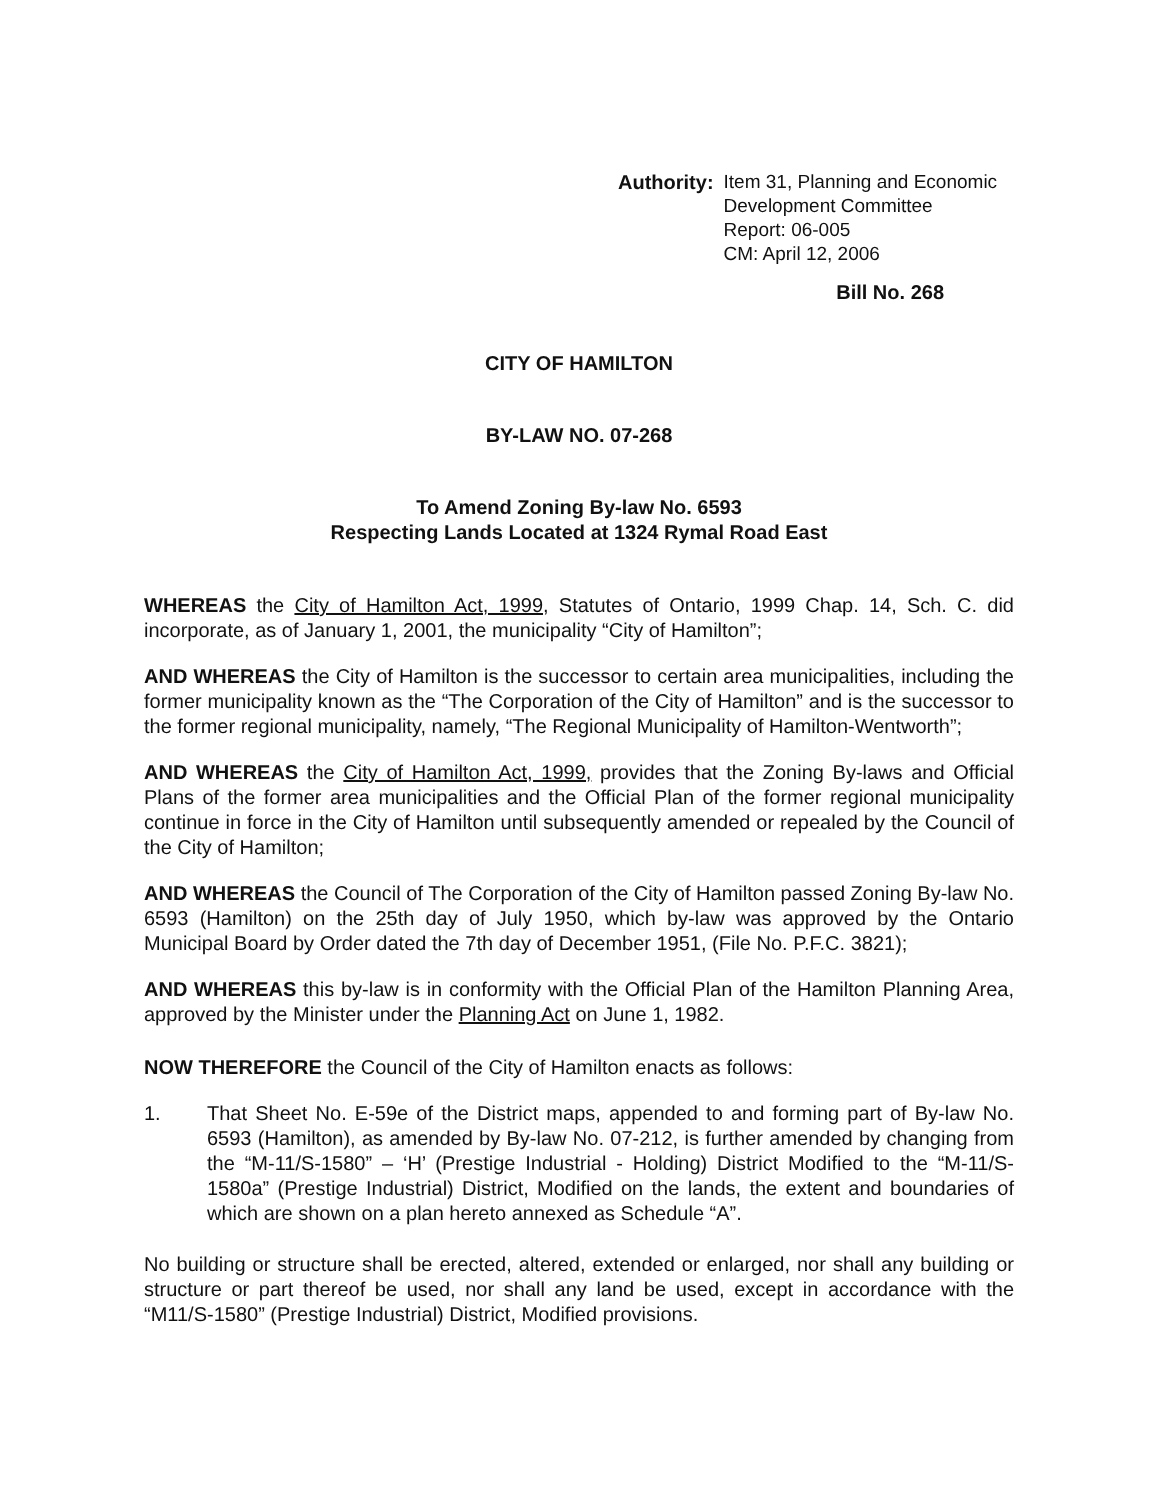Authority: Item 31, Planning and Economic
Development Committee
Report: 06-005
CM: April 12, 2006
Bill No. 268
CITY OF HAMILTON
BY-LAW NO. 07-268
To Amend Zoning By-law No. 6593
Respecting Lands Located at 1324 Rymal Road East
WHEREAS the City of Hamilton Act, 1999, Statutes of Ontario, 1999 Chap. 14, Sch. C. did incorporate, as of January 1, 2001, the municipality “City of Hamilton”;
AND WHEREAS the City of Hamilton is the successor to certain area municipalities, including the former municipality known as the “The Corporation of the City of Hamilton” and is the successor to the former regional municipality, namely, “The Regional Municipality of Hamilton-Wentworth”;
AND WHEREAS the City of Hamilton Act, 1999, provides that the Zoning By-laws and Official Plans of the former area municipalities and the Official Plan of the former regional municipality continue in force in the City of Hamilton until subsequently amended or repealed by the Council of the City of Hamilton;
AND WHEREAS the Council of The Corporation of the City of Hamilton passed Zoning By-law No. 6593 (Hamilton) on the 25th day of July 1950, which by-law was approved by the Ontario Municipal Board by Order dated the 7th day of December 1951, (File No. P.F.C. 3821);
AND WHEREAS this by-law is in conformity with the Official Plan of the Hamilton Planning Area, approved by the Minister under the Planning Act on June 1, 1982.
NOW THEREFORE the Council of the City of Hamilton enacts as follows:
1. That Sheet No. E-59e of the District maps, appended to and forming part of By-law No. 6593 (Hamilton), as amended by By-law No. 07-212, is further amended by changing from the “M-11/S-1580” – ‘H’ (Prestige Industrial - Holding) District Modified to the “M-11/S-1580a” (Prestige Industrial) District, Modified on the lands, the extent and boundaries of which are shown on a plan hereto annexed as Schedule “A”.
No building or structure shall be erected, altered, extended or enlarged, nor shall any building or structure or part thereof be used, nor shall any land be used, except in accordance with the “M11/S-1580” (Prestige Industrial) District, Modified provisions.